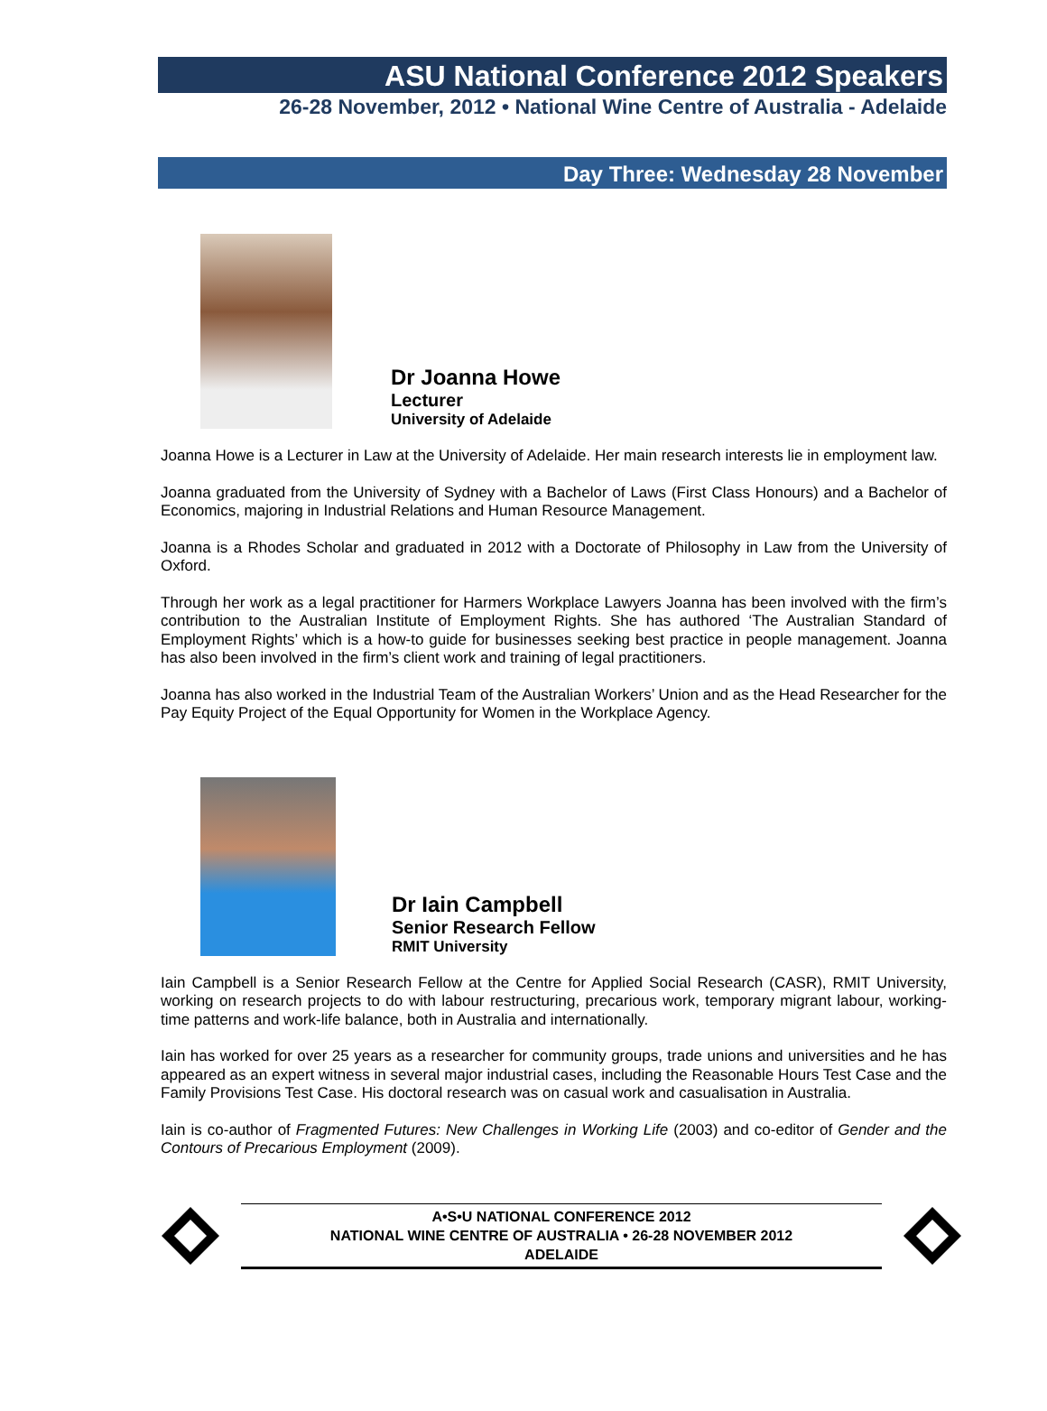ASU National Conference 2012 Speakers
26-28 November, 2012 • National Wine Centre of Australia - Adelaide
Day Three: Wednesday 28 November
Dr Joanna Howe
Lecturer
University of Adelaide
Joanna Howe is a Lecturer in Law at the University of Adelaide. Her main research interests lie in employment law.
Joanna graduated from the University of Sydney with a Bachelor of Laws (First Class Honours) and a Bachelor of Economics, majoring in Industrial Relations and Human Resource Management.
Joanna is a Rhodes Scholar and graduated in 2012 with a Doctorate of Philosophy in Law from the University of Oxford.
Through her work as a legal practitioner for Harmers Workplace Lawyers Joanna has been involved with the firm’s contribution to the Australian Institute of Employment Rights. She has authored ‘The Australian Standard of Employment Rights’ which is a how-to guide for businesses seeking best practice in people management. Joanna has also been involved in the firm’s client work and training of legal practitioners.
Joanna has also worked in the Industrial Team of the Australian Workers’ Union and as the Head Researcher for the Pay Equity Project of the Equal Opportunity for Women in the Workplace Agency.
Dr Iain Campbell
Senior Research Fellow
RMIT University
Iain Campbell is a Senior Research Fellow at the Centre for Applied Social Research (CASR), RMIT University, working on research projects to do with labour restructuring, precarious work, temporary migrant labour, working-time patterns and work-life balance, both in Australia and internationally.
Iain has worked for over 25 years as a researcher for community groups, trade unions and universities and he has appeared as an expert witness in several major industrial cases, including the Reasonable Hours Test Case and the Family Provisions Test Case. His doctoral research was on casual work and casualisation in Australia.
Iain is co-author of Fragmented Futures: New Challenges in Working Life (2003) and co-editor of Gender and the Contours of Precarious Employment (2009).
A•S•U NATIONAL CONFERENCE 2012
NATIONAL WINE CENTRE OF AUSTRALIA • 26-28 NOVEMBER 2012
ADELAIDE